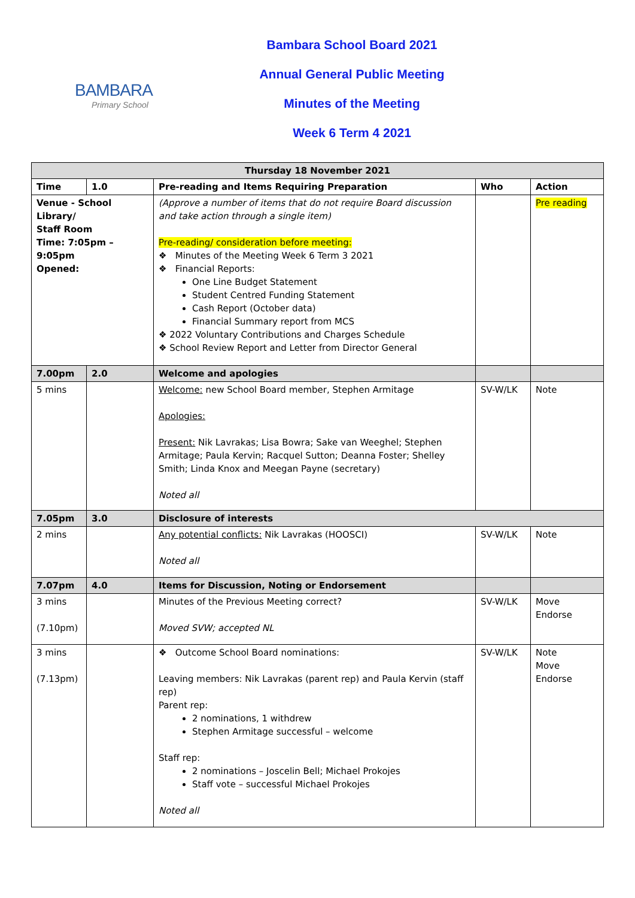BAMBARA
Primary School
Bambara School Board 2021
Annual General Public Meeting
Minutes of the Meeting
Week 6 Term 4 2021
| Thursday 18 November 2021 | | | | |
| --- | --- | --- | --- | --- |
| Time | 1.0 | Pre-reading and Items Requiring Preparation | Who | Action |
| Venue - School Library/ Staff Room Time: 7:05pm – 9:05pm Opened: | | (Approve a number of items that do not require Board discussion and take action through a single item) Pre-reading/ consideration before meeting: ❖ Minutes of the Meeting Week 6 Term 3 2021 ❖ Financial Reports: One Line Budget Statement Student Centred Funding Statement Cash Report (October data) Financial Summary report from MCS ❖ 2022 Voluntary Contributions and Charges Schedule ❖ School Review Report and Letter from Director General | | Pre reading |
| 7.00pm | 2.0 | Welcome and apologies | | |
| 5 mins | | Welcome: new School Board member, Stephen Armitage Apologies: Present: Nik Lavrakas; Lisa Bowra; Sake van Weeghel; Stephen Armitage; Paula Kervin; Racquel Sutton; Deanna Foster; Shelley Smith; Linda Knox and Meegan Payne (secretary) Noted all | SV-W/LK | Note |
| 7.05pm | 3.0 | Disclosure of interests | | |
| 2 mins | | Any potential conflicts: Nik Lavrakas (HOOSCI) Noted all | SV-W/LK | Note |
| 7.07pm | 4.0 | Items for Discussion, Noting or Endorsement | | |
| 3 mins (7.10pm) | | Minutes of the Previous Meeting correct? Moved SVW; accepted NL | SV-W/LK | Move Endorse |
| 3 mins (7.13pm) | | ❖ Outcome School Board nominations: Leaving members: Nik Lavrakas (parent rep) and Paula Kervin (staff rep) Parent rep: 2 nominations, 1 withdrew Stephen Armitage successful – welcome Staff rep: 2 nominations – Joscelin Bell; Michael Prokojes Staff vote – successful Michael Prokojes Noted all | SV-W/LK | Note Move Endorse |